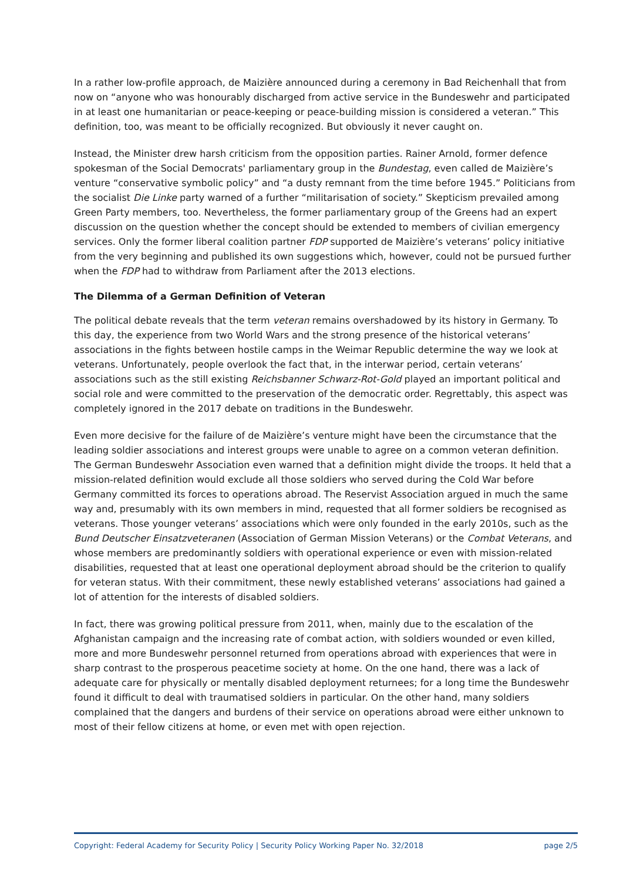In a rather low-profile approach, de Maizière announced during a ceremony in Bad Reichenhall that from now on “anyone who was honourably discharged from active service in the Bundeswehr and participated in at least one humanitarian or peace-keeping or peace-building mission is considered a veteran.” This definition, too, was meant to be officially recognized. But obviously it never caught on.
Instead, the Minister drew harsh criticism from the opposition parties. Rainer Arnold, former defence spokesman of the Social Democrats' parliamentary group in the Bundestag, even called de Maizière’s venture “conservative symbolic policy” and “a dusty remnant from the time before 1945.” Politicians from the socialist Die Linke party warned of a further “militarisation of society.” Skepticism prevailed among Green Party members, too. Nevertheless, the former parliamentary group of the Greens had an expert discussion on the question whether the concept should be extended to members of civilian emergency services. Only the former liberal coalition partner FDP supported de Maizière’s veterans’ policy initiative from the very beginning and published its own suggestions which, however, could not be pursued further when the FDP had to withdraw from Parliament after the 2013 elections.
The Dilemma of a German Definition of Veteran
The political debate reveals that the term veteran remains overshadowed by its history in Germany. To this day, the experience from two World Wars and the strong presence of the historical veterans’ associations in the fights between hostile camps in the Weimar Republic determine the way we look at veterans. Unfortunately, people overlook the fact that, in the interwar period, certain veterans’ associations such as the still existing Reichsbanner Schwarz-Rot-Gold played an important political and social role and were committed to the preservation of the democratic order. Regrettably, this aspect was completely ignored in the 2017 debate on traditions in the Bundeswehr.
Even more decisive for the failure of de Maizière’s venture might have been the circumstance that the leading soldier associations and interest groups were unable to agree on a common veteran definition. The German Bundeswehr Association even warned that a definition might divide the troops. It held that a mission-related definition would exclude all those soldiers who served during the Cold War before Germany committed its forces to operations abroad. The Reservist Association argued in much the same way and, presumably with its own members in mind, requested that all former soldiers be recognised as veterans. Those younger veterans’ associations which were only founded in the early 2010s, such as the Bund Deutscher Einsatzveteranen (Association of German Mission Veterans) or the Combat Veterans, and whose members are predominantly soldiers with operational experience or even with mission-related disabilities, requested that at least one operational deployment abroad should be the criterion to qualify for veteran status. With their commitment, these newly established veterans’ associations had gained a lot of attention for the interests of disabled soldiers.
In fact, there was growing political pressure from 2011, when, mainly due to the escalation of the Afghanistan campaign and the increasing rate of combat action, with soldiers wounded or even killed, more and more Bundeswehr personnel returned from operations abroad with experiences that were in sharp contrast to the prosperous peacetime society at home. On the one hand, there was a lack of adequate care for physically or mentally disabled deployment returnees; for a long time the Bundeswehr found it difficult to deal with traumatised soldiers in particular. On the other hand, many soldiers complained that the dangers and burdens of their service on operations abroad were either unknown to most of their fellow citizens at home, or even met with open rejection.
Copyright: Federal Academy for Security Policy | Security Policy Working Paper No. 32/2018 page 2/5